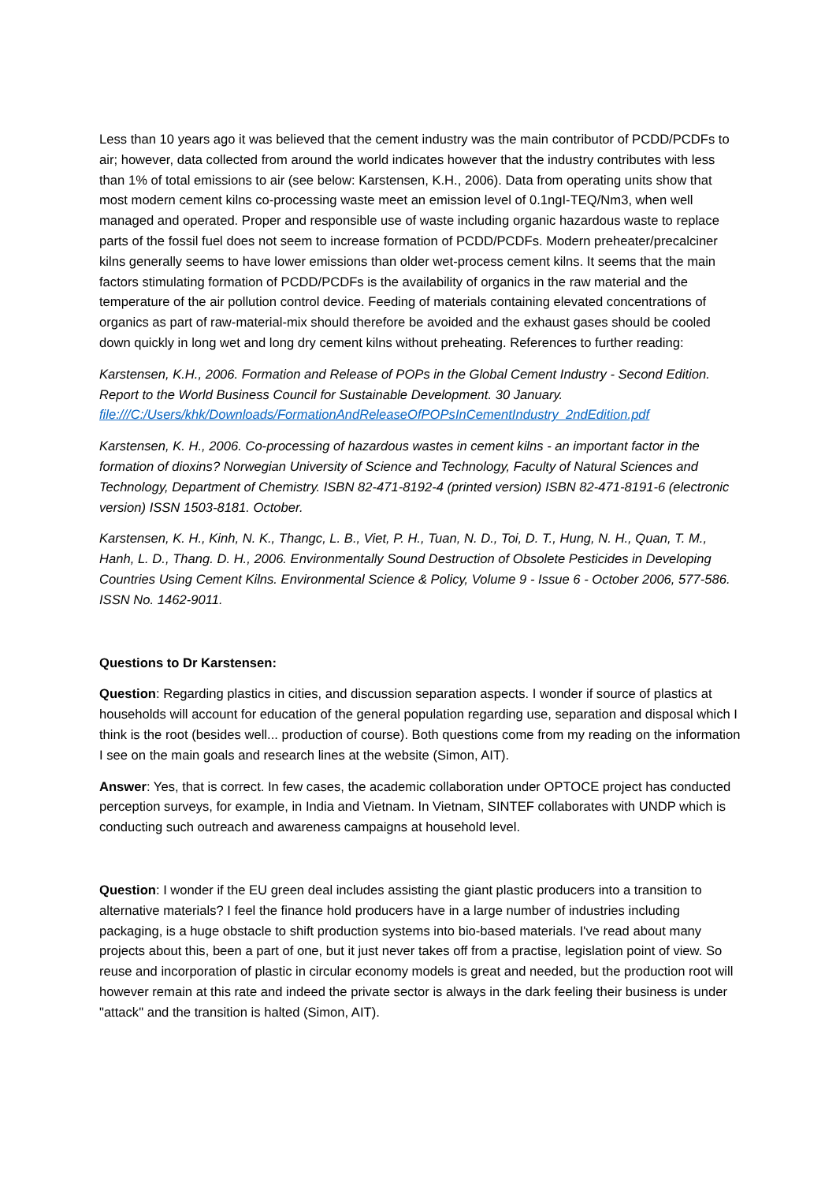Less than 10 years ago it was believed that the cement industry was the main contributor of PCDD/PCDFs to air; however, data collected from around the world indicates however that the industry contributes with less than 1% of total emissions to air (see below: Karstensen, K.H., 2006). Data from operating units show that most modern cement kilns co-processing waste meet an emission level of 0.1ngI-TEQ/Nm3, when well managed and operated. Proper and responsible use of waste including organic hazardous waste to replace parts of the fossil fuel does not seem to increase formation of PCDD/PCDFs. Modern preheater/precalciner kilns generally seems to have lower emissions than older wet-process cement kilns. It seems that the main factors stimulating formation of PCDD/PCDFs is the availability of organics in the raw material and the temperature of the air pollution control device. Feeding of materials containing elevated concentrations of organics as part of raw-material-mix should therefore be avoided and the exhaust gases should be cooled down quickly in long wet and long dry cement kilns without preheating. References to further reading:
Karstensen, K.H., 2006. Formation and Release of POPs in the Global Cement Industry - Second Edition. Report to the World Business Council for Sustainable Development. 30 January. file:///C:/Users/khk/Downloads/FormationAndReleaseOfPOPsInCementIndustry_2ndEdition.pdf
Karstensen, K. H., 2006. Co-processing of hazardous wastes in cement kilns - an important factor in the formation of dioxins? Norwegian University of Science and Technology, Faculty of Natural Sciences and Technology, Department of Chemistry. ISBN 82-471-8192-4 (printed version) ISBN 82-471-8191-6 (electronic version) ISSN 1503-8181. October.
Karstensen, K. H., Kinh, N. K., Thangc, L. B., Viet, P. H., Tuan, N. D., Toi, D. T., Hung, N. H., Quan, T. M., Hanh, L. D., Thang. D. H., 2006. Environmentally Sound Destruction of Obsolete Pesticides in Developing Countries Using Cement Kilns. Environmental Science & Policy, Volume 9 - Issue 6 - October 2006, 577-586. ISSN No. 1462-9011.
Questions to Dr Karstensen:
Question: Regarding plastics in cities, and discussion separation aspects. I wonder if source of plastics at households will account for education of the general population regarding use, separation and disposal which I think is the root (besides well... production of course). Both questions come from my reading on the information I see on the main goals and research lines at the website (Simon, AIT).
Answer: Yes, that is correct. In few cases, the academic collaboration under OPTOCE project has conducted perception surveys, for example, in India and Vietnam. In Vietnam, SINTEF collaborates with UNDP which is conducting such outreach and awareness campaigns at household level.
Question: I wonder if the EU green deal includes assisting the giant plastic producers into a transition to alternative materials? I feel the finance hold producers have in a large number of industries including packaging, is a huge obstacle to shift production systems into bio-based materials. I've read about many projects about this, been a part of one, but it just never takes off from a practise, legislation point of view. So reuse and incorporation of plastic in circular economy models is great and needed, but the production root will however remain at this rate and indeed the private sector is always in the dark feeling their business is under "attack" and the transition is halted (Simon, AIT).